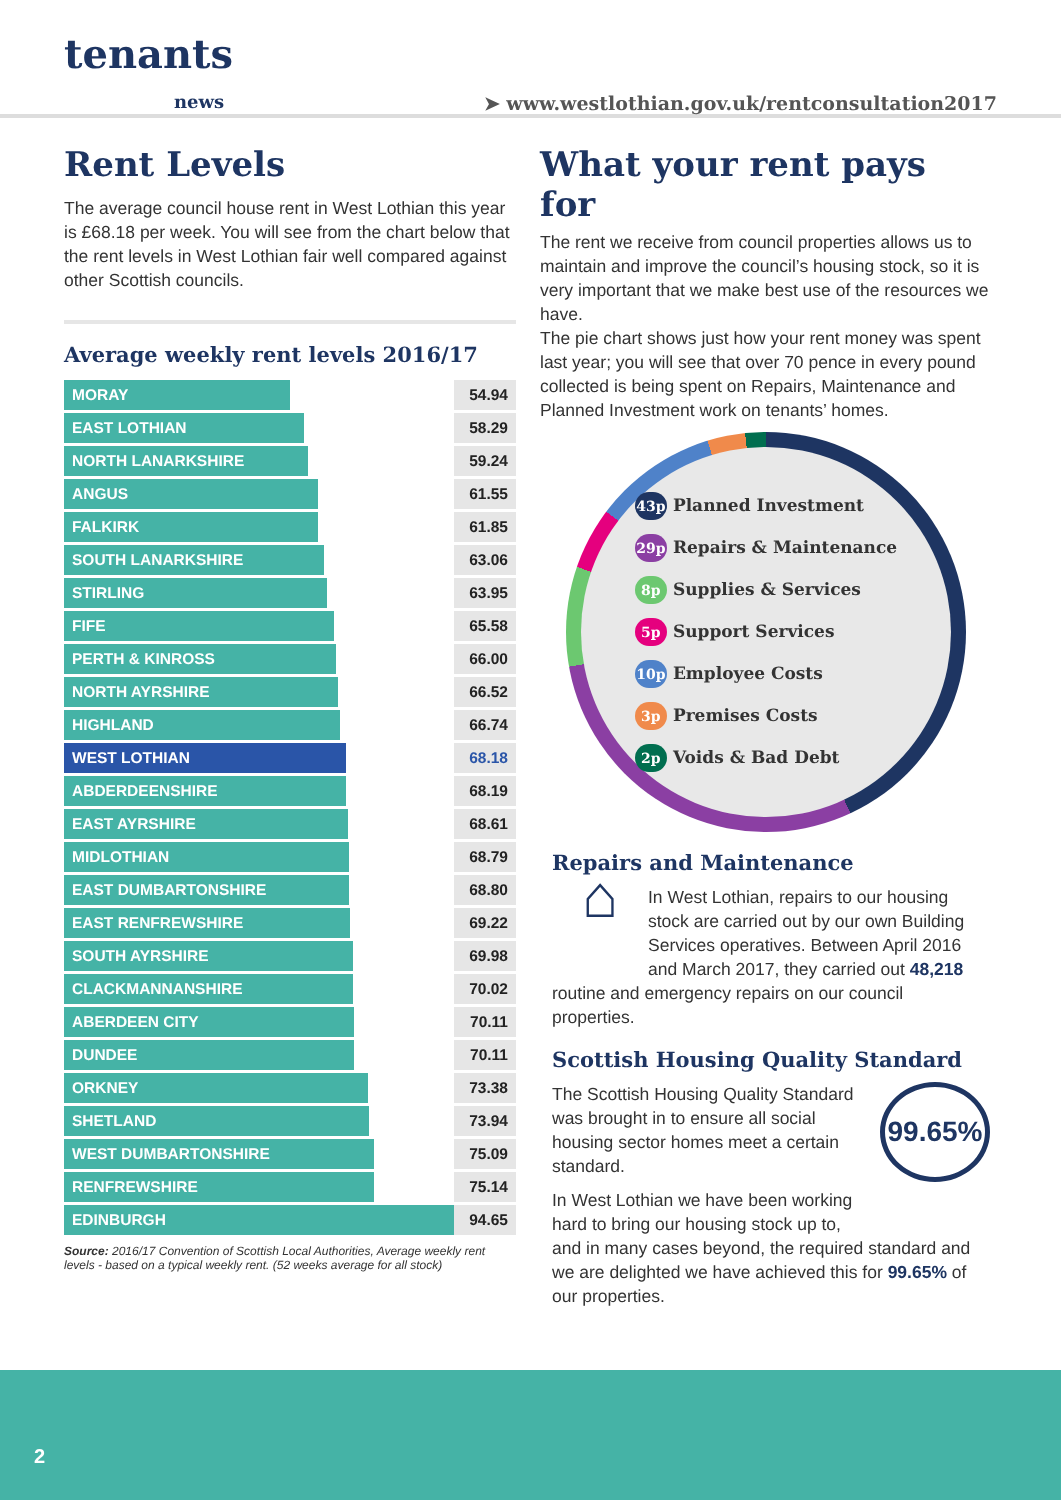tenants
news
➤ www.westlothian.gov.uk/rentconsultation2017
Rent Levels
The average council house rent in West Lothian this year is £68.18 per week. You will see from the chart below that the rent levels in West Lothian fair well compared against other Scottish councils.
Average weekly rent levels 2016/17
| MORAY | 54.94 |
| EAST LOTHIAN | 58.29 |
| NORTH LANARKSHIRE | 59.24 |
| ANGUS | 61.55 |
| FALKIRK | 61.85 |
| SOUTH LANARKSHIRE | 63.06 |
| STIRLING | 63.95 |
| FIFE | 65.58 |
| PERTH & KINROSS | 66.00 |
| NORTH AYRSHIRE | 66.52 |
| HIGHLAND | 66.74 |
| WEST LOTHIAN | 68.18 |
| ABDERDEENSHIRE | 68.19 |
| EAST AYRSHIRE | 68.61 |
| MIDLOTHIAN | 68.79 |
| EAST DUMBARTONSHIRE | 68.80 |
| EAST RENFREWSHIRE | 69.22 |
| SOUTH AYRSHIRE | 69.98 |
| CLACKMANNANSHIRE | 70.02 |
| ABERDEEN CITY | 70.11 |
| DUNDEE | 70.11 |
| ORKNEY | 73.38 |
| SHETLAND | 73.94 |
| WEST DUMBARTONSHIRE | 75.09 |
| RENFREWSHIRE | 75.14 |
| EDINBURGH | 94.65 |
Source: 2016/17 Convention of Scottish Local Authorities, Average weekly rent levels - based on a typical weekly rent. (52 weeks average for all stock)
What your rent pays for
The rent we receive from council properties allows us to maintain and improve the council’s housing stock, so it is very important that we make best use of the resources we have.
The pie chart shows just how your rent money was spent last year; you will see that over 70 pence in every pound collected is being spent on Repairs, Maintenance and Planned Investment work on tenants’ homes.
43p Planned Investment
29p Repairs & Maintenance
8p Supplies & Services
5p Support Services
10p Employee Costs
3p Premises Costs
2p Voids & Bad Debt
Repairs and Maintenance
⌂ In West Lothian, repairs to our housing stock are carried out by our own Building Services operatives. Between April 2016 and March 2017, they carried out 48,218 routine and emergency repairs on our council properties.
Scottish Housing Quality Standard
99.65%
The Scottish Housing Quality Standard was brought in to ensure all social housing sector homes meet a certain standard.
In West Lothian we have been working hard to bring our housing stock up to, and in many cases beyond, the required standard and we are delighted we have achieved this for 99.65% of our properties.
2